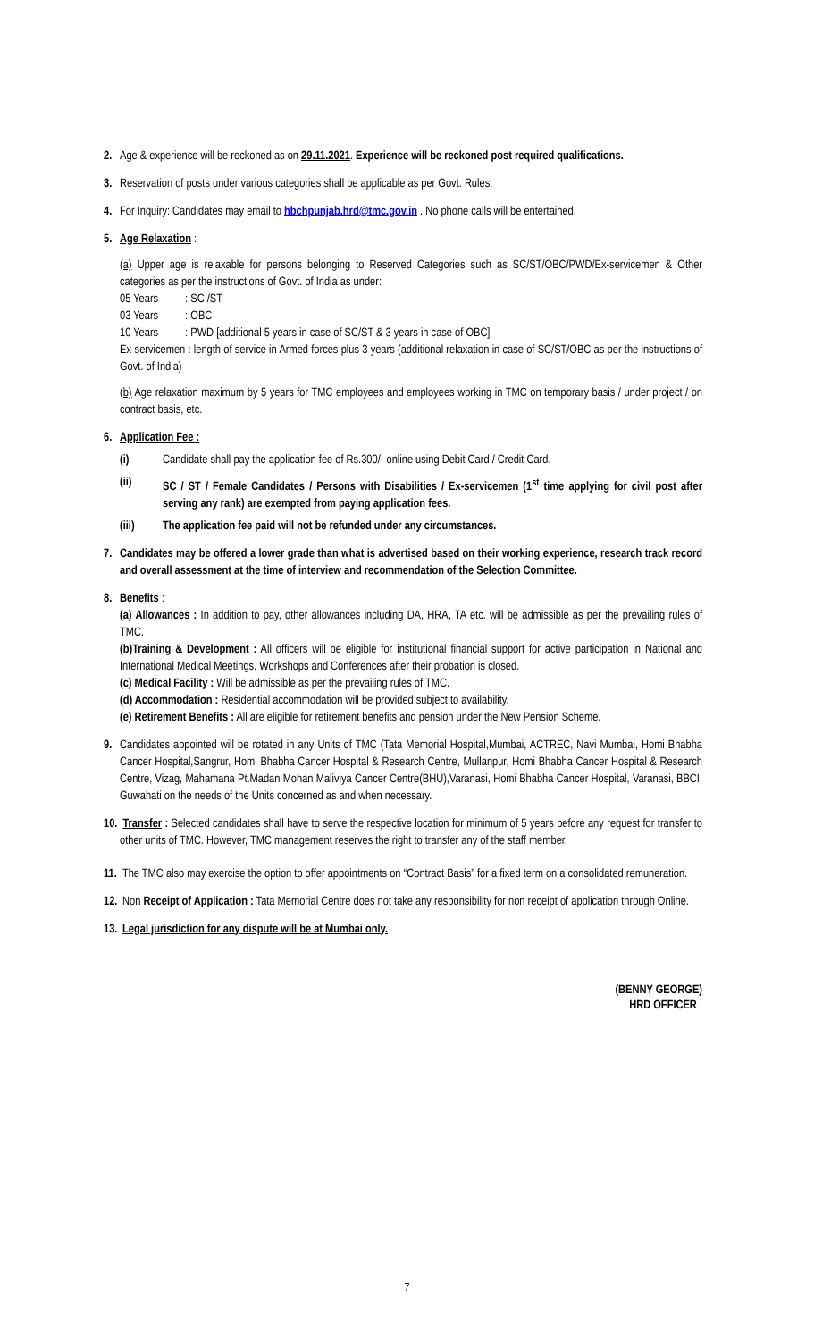2. Age & experience will be reckoned as on 29.11.2021. Experience will be reckoned post required qualifications.
3. Reservation of posts under various categories shall be applicable as per Govt. Rules.
4. For Inquiry: Candidates may email to hbchpunjab.hrd@tmc.gov.in . No phone calls will be entertained.
5. Age Relaxation :
(a) Upper age is relaxable for persons belonging to Reserved Categories such as SC/ST/OBC/PWD/Ex-servicemen & Other categories as per the instructions of Govt. of India as under:
| 05 Years | : SC /ST |
| 03 Years | : OBC |
| 10 Years | : PWD [additional 5 years in case of SC/ST & 3 years in case of OBC] |
Ex-servicemen : length of service in Armed forces plus 3 years (additional relaxation in case of SC/ST/OBC as per the instructions of Govt. of India)
(b) Age relaxation maximum by 5 years for TMC employees and employees working in TMC on temporary basis / under project / on contract basis, etc.
6. Application Fee :
(i) Candidate shall pay the application fee of Rs.300/- online using Debit Card / Credit Card.
(ii) SC / ST / Female Candidates / Persons with Disabilities / Ex-servicemen (1<sup>st</sup> time applying for civil post after serving any rank) are exempted from paying application fees.
(iii) The application fee paid will not be refunded under any circumstances.
7. Candidates may be offered a lower grade than what is advertised based on their working experience, research track record and overall assessment at the time of interview and recommendation of the Selection Committee.
8. Benefits :
(a) Allowances : In addition to pay, other allowances including DA, HRA, TA etc. will be admissible as per the prevailing rules of TMC.
(b)Training & Development : All officers will be eligible for institutional financial support for active participation in National and International Medical Meetings, Workshops and Conferences after their probation is closed.
(c) Medical Facility : Will be admissible as per the prevailing rules of TMC.
(d) Accommodation : Residential accommodation will be provided subject to availability.
(e) Retirement Benefits : All are eligible for retirement benefits and pension under the New Pension Scheme.
9. Candidates appointed will be rotated in any Units of TMC (Tata Memorial Hospital,Mumbai, ACTREC, Navi Mumbai, Homi Bhabha Cancer Hospital,Sangrur, Homi Bhabha Cancer Hospital & Research Centre, Mullanpur, Homi Bhabha Cancer Hospital & Research Centre, Vizag, Mahamana Pt.Madan Mohan Maliviya Cancer Centre(BHU),Varanasi, Homi Bhabha Cancer Hospital, Varanasi, BBCI, Guwahati on the needs of the Units concerned as and when necessary.
10.
Transfer : Selected candidates shall have to serve the respective location for minimum of 5 years before any request for transfer to other units of TMC. However, TMC management reserves the right to transfer any of the staff member.
11.
The TMC also may exercise the option to offer appointments on “Contract Basis” for a fixed term on a consolidated remuneration.
12.
Non Receipt of Application : Tata Memorial Centre does not take any responsibility for non receipt of application through Online.
13.
Legal jurisdiction for any dispute will be at Mumbai only.
(BENNY GEORGE)
HRD OFFICER
7